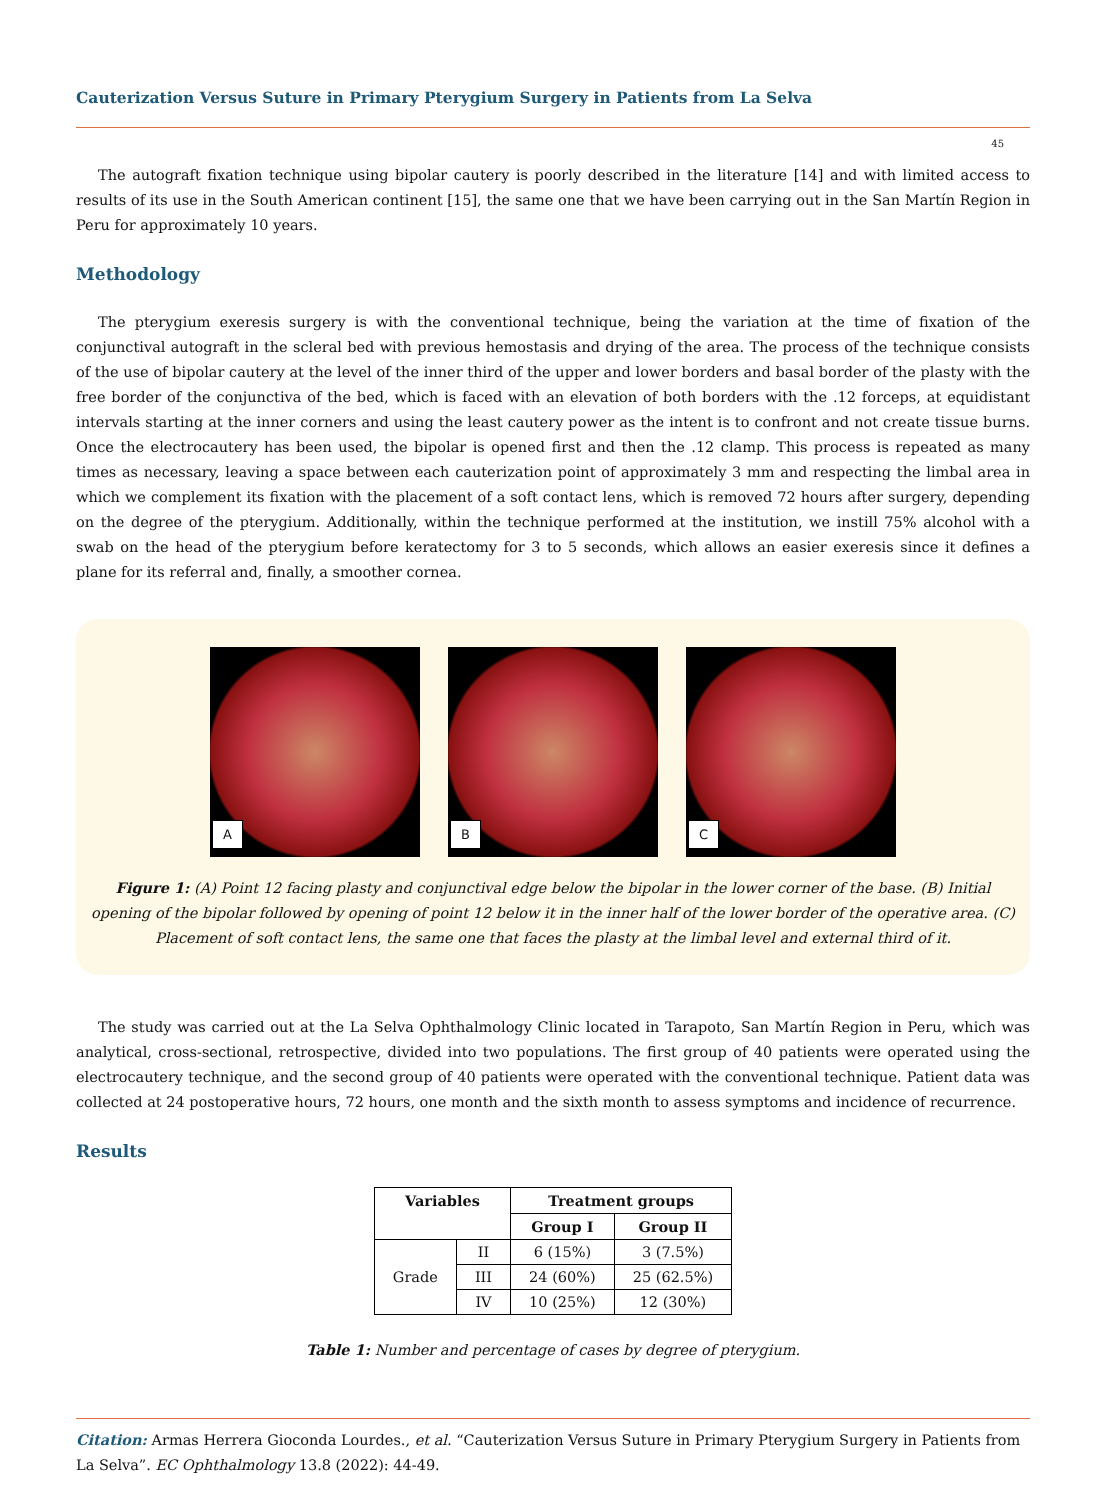Cauterization Versus Suture in Primary Pterygium Surgery in Patients from La Selva
45
The autograft fixation technique using bipolar cautery is poorly described in the literature [14] and with limited access to results of its use in the South American continent [15], the same one that we have been carrying out in the San Martín Region in Peru for approximately 10 years.
Methodology
The pterygium exeresis surgery is with the conventional technique, being the variation at the time of fixation of the conjunctival autograft in the scleral bed with previous hemostasis and drying of the area. The process of the technique consists of the use of bipolar cautery at the level of the inner third of the upper and lower borders and basal border of the plasty with the free border of the conjunctiva of the bed, which is faced with an elevation of both borders with the .12 forceps, at equidistant intervals starting at the inner corners and using the least cautery power as the intent is to confront and not create tissue burns. Once the electrocautery has been used, the bipolar is opened first and then the .12 clamp. This process is repeated as many times as necessary, leaving a space between each cauterization point of approximately 3 mm and respecting the limbal area in which we complement its fixation with the placement of a soft contact lens, which is removed 72 hours after surgery, depending on the degree of the pterygium. Additionally, within the technique performed at the institution, we instill 75% alcohol with a swab on the head of the pterygium before keratectomy for 3 to 5 seconds, which allows an easier exeresis since it defines a plane for its referral and, finally, a smoother cornea.
A
B
C
Figure 1: (A) Point 12 facing plasty and conjunctival edge below the bipolar in the lower corner of the base. (B) Initial opening of the bipolar followed by opening of point 12 below it in the inner half of the lower border of the operative area. (C) Placement of soft contact lens, the same one that faces the plasty at the limbal level and external third of it.
The study was carried out at the La Selva Ophthalmology Clinic located in Tarapoto, San Martín Region in Peru, which was analytical, cross-sectional, retrospective, divided into two populations. The first group of 40 patients were operated using the electrocautery technique, and the second group of 40 patients were operated with the conventional technique. Patient data was collected at 24 postoperative hours, 72 hours, one month and the sixth month to assess symptoms and incidence of recurrence.
Results
| Variables | | Treatment groups | |
| --- | --- | --- | --- |
| | | Group I | Group II |
| Grade | II | 6 (15%) | 3 (7.5%) |
| | III | 24 (60%) | 25 (62.5%) |
| | IV | 10 (25%) | 12 (30%) |
Table 1: Number and percentage of cases by degree of pterygium.
Citation: Armas Herrera Gioconda Lourdes., et al. “Cauterization Versus Suture in Primary Pterygium Surgery in Patients from La Selva”. EC Ophthalmology 13.8 (2022): 44-49.